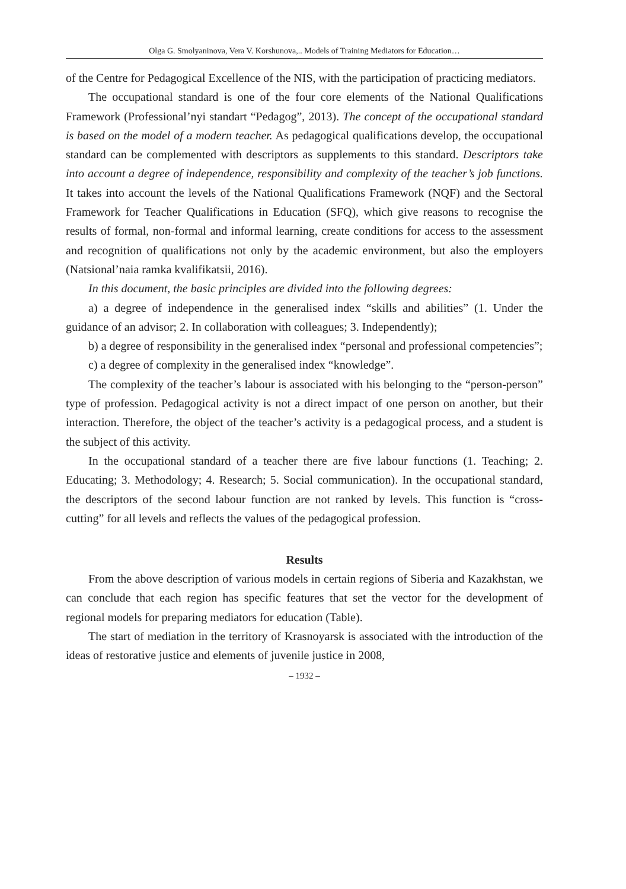Olga G. Smolyaninova, Vera V. Korshunova,.. Models of Training Mediators for Education…
of the Centre for Pedagogical Excellence of the NIS, with the participation of practicing mediators.
The occupational standard is one of the four core elements of the National Qualifications Framework (Professional’nyi standart “Pedagog”, 2013). The concept of the occupational standard is based on the model of a modern teacher. As pedagogical qualifications develop, the occupational standard can be complemented with descriptors as supplements to this standard. Descriptors take into account a degree of independence, responsibility and complexity of the teacher’s job functions. It takes into account the levels of the National Qualifications Framework (NQF) and the Sectoral Framework for Teacher Qualifications in Education (SFQ), which give reasons to recognise the results of formal, non-formal and informal learning, create conditions for access to the assessment and recognition of qualifications not only by the academic environment, but also the employers (Natsional’naia ramka kvalifikatsii, 2016).
In this document, the basic principles are divided into the following degrees:
a) a degree of independence in the generalised index “skills and abilities” (1. Under the guidance of an advisor; 2. In collaboration with colleagues; 3. Independently);
b) a degree of responsibility in the generalised index “personal and professional competencies”;
c) a degree of complexity in the generalised index “knowledge”.
The complexity of the teacher’s labour is associated with his belonging to the “person-person” type of profession. Pedagogical activity is not a direct impact of one person on another, but their interaction. Therefore, the object of the teacher’s activity is a pedagogical process, and a student is the subject of this activity.
In the occupational standard of a teacher there are five labour functions (1. Teaching; 2. Educating; 3. Methodology; 4. Research; 5. Social communication). In the occupational standard, the descriptors of the second labour function are not ranked by levels. This function is “cross-cutting” for all levels and reflects the values of the pedagogical profession.
Results
From the above description of various models in certain regions of Siberia and Kazakhstan, we can conclude that each region has specific features that set the vector for the development of regional models for preparing mediators for education (Table).
The start of mediation in the territory of Krasnoyarsk is associated with the introduction of the ideas of restorative justice and elements of juvenile justice in 2008,
– 1932 –